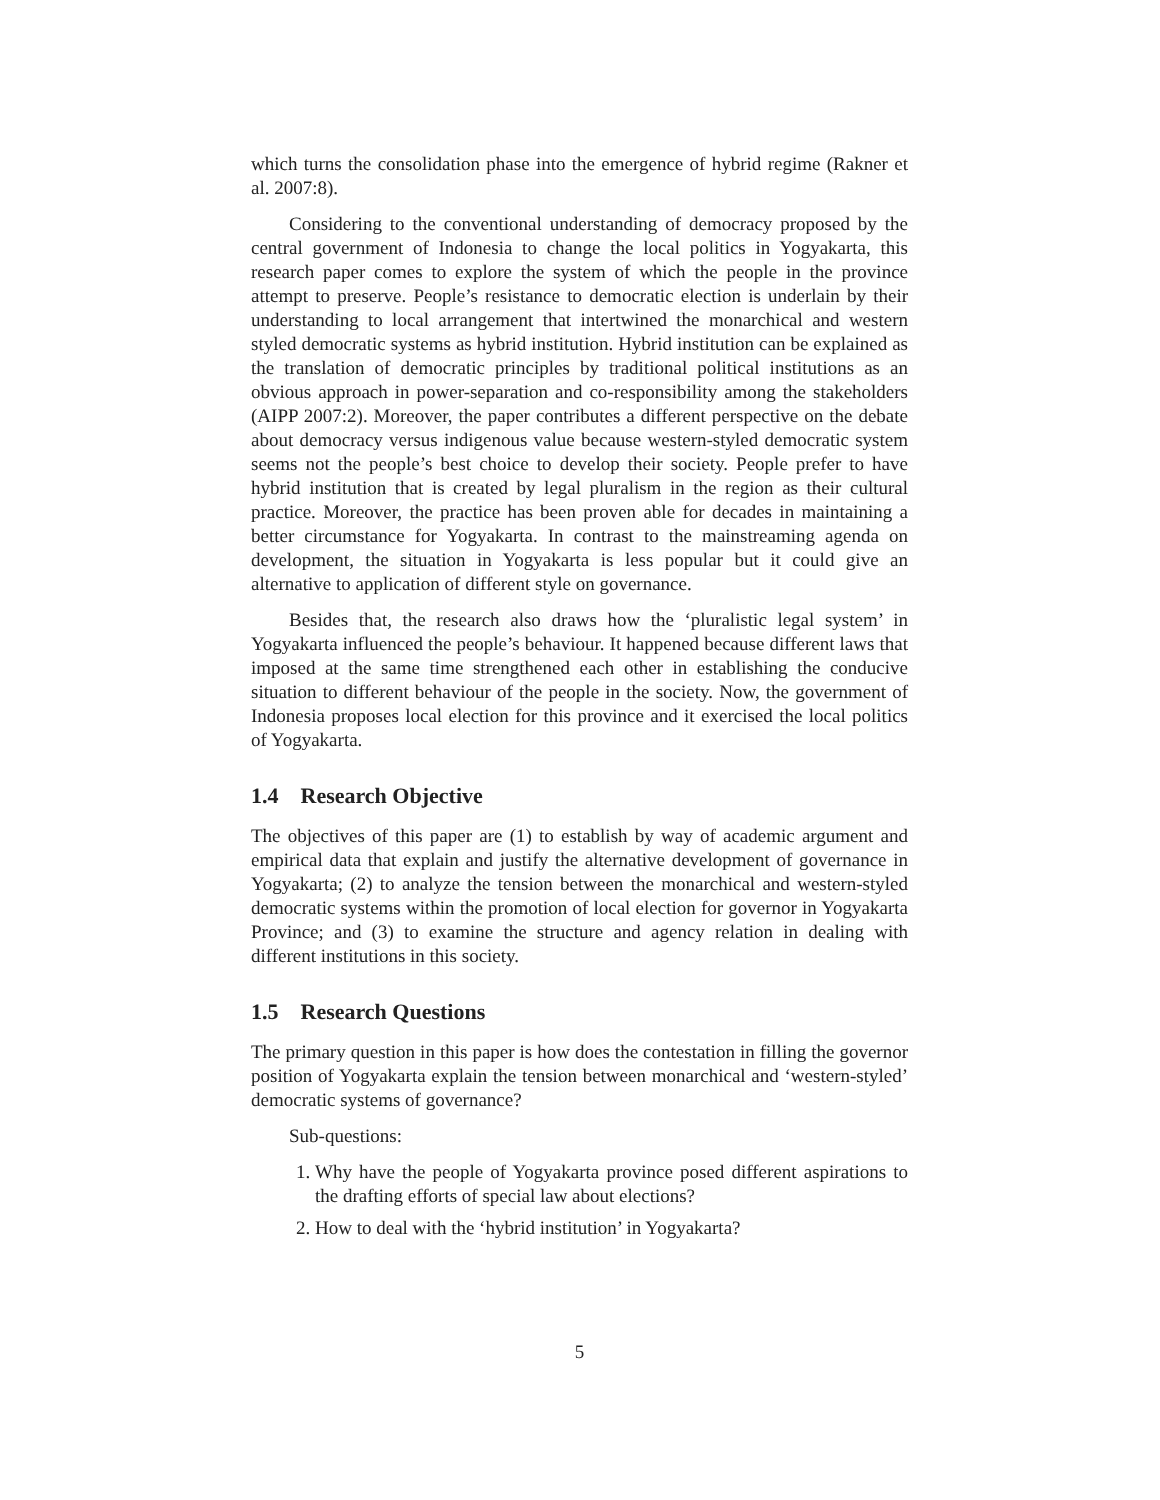which turns the consolidation phase into the emergence of hybrid regime (Rakner et al. 2007:8).
Considering to the conventional understanding of democracy proposed by the central government of Indonesia to change the local politics in Yogyakarta, this research paper comes to explore the system of which the people in the province attempt to preserve. People’s resistance to democratic election is underlain by their understanding to local arrangement that intertwined the monarchical and western styled democratic systems as hybrid institution. Hybrid institution can be explained as the translation of democratic principles by traditional political institutions as an obvious approach in power-separation and co-responsibility among the stakeholders (AIPP 2007:2). Moreover, the paper contributes a different perspective on the debate about democracy versus indigenous value because western-styled democratic system seems not the people’s best choice to develop their society. People prefer to have hybrid institution that is created by legal pluralism in the region as their cultural practice. Moreover, the practice has been proven able for decades in maintaining a better circumstance for Yogyakarta. In contrast to the mainstreaming agenda on development, the situation in Yogyakarta is less popular but it could give an alternative to application of different style on governance.
Besides that, the research also draws how the ‘pluralistic legal system’ in Yogyakarta influenced the people’s behaviour. It happened because different laws that imposed at the same time strengthened each other in establishing the conducive situation to different behaviour of the people in the society. Now, the government of Indonesia proposes local election for this province and it exercised the local politics of Yogyakarta.
1.4 Research Objective
The objectives of this paper are (1) to establish by way of academic argument and empirical data that explain and justify the alternative development of governance in Yogyakarta; (2) to analyze the tension between the monarchical and western-styled democratic systems within the promotion of local election for governor in Yogyakarta Province; and (3) to examine the structure and agency relation in dealing with different institutions in this society.
1.5 Research Questions
The primary question in this paper is how does the contestation in filling the governor position of Yogyakarta explain the tension between monarchical and ‘western-styled’ democratic systems of governance?
Sub-questions:
1. Why have the people of Yogyakarta province posed different aspirations to the drafting efforts of special law about elections?
2. How to deal with the ‘hybrid institution’ in Yogyakarta?
5